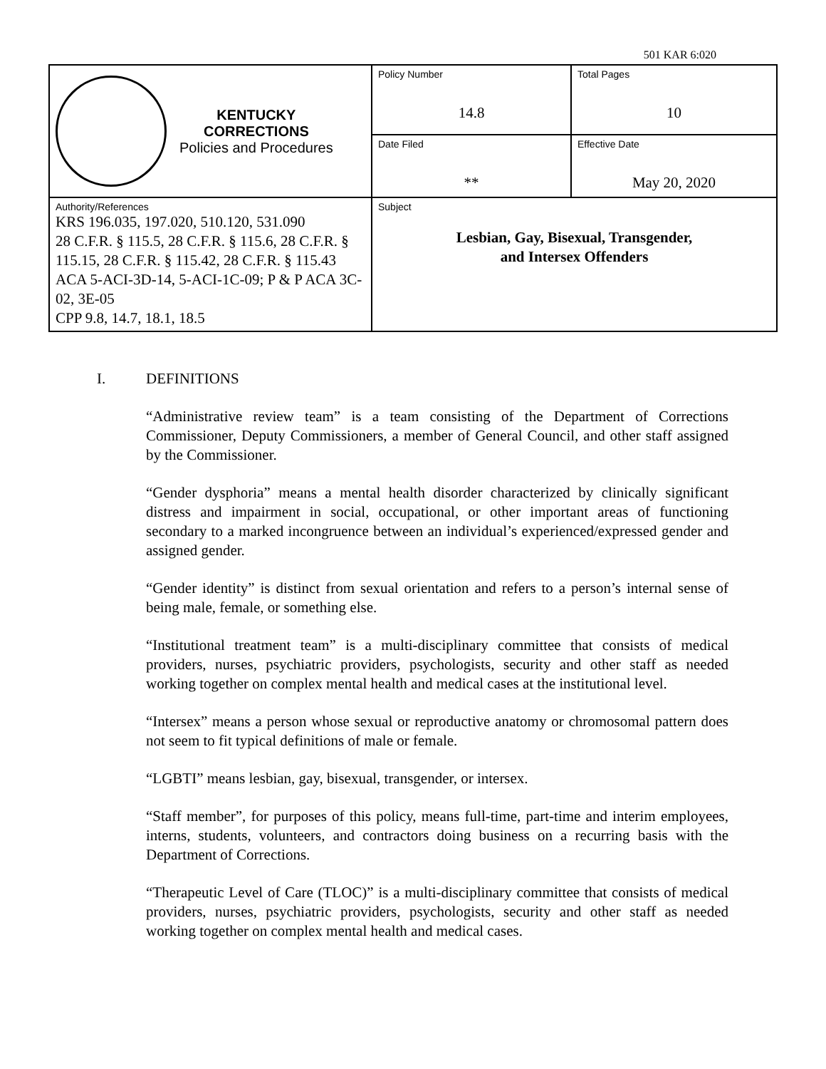501 KAR 6:020
| KENTUCKY CORRECTIONS Policies and Procedures | Policy Number 14.8 | Total Pages 10 |
| | Date Filed ** | Effective Date May 20, 2020 |
| Authority/References KRS 196.035, 197.020, 510.120, 531.090 28 C.F.R. § 115.5, 28 C.F.R. § 115.6, 28 C.F.R. § 115.15, 28 C.F.R. § 115.42, 28 C.F.R. § 115.43 ACA 5-ACI-3D-14, 5-ACI-1C-09; P & P ACA 3C-02, 3E-05 CPP 9.8, 14.7, 18.1, 18.5 | Subject Lesbian, Gay, Bisexual, Transgender, and Intersex Offenders | |
I. DEFINITIONS
“Administrative review team” is a team consisting of the Department of Corrections Commissioner, Deputy Commissioners, a member of General Council, and other staff assigned by the Commissioner.
“Gender dysphoria” means a mental health disorder characterized by clinically significant distress and impairment in social, occupational, or other important areas of functioning secondary to a marked incongruence between an individual’s experienced/expressed gender and assigned gender.
“Gender identity” is distinct from sexual orientation and refers to a person’s internal sense of being male, female, or something else.
“Institutional treatment team” is a multi-disciplinary committee that consists of medical providers, nurses, psychiatric providers, psychologists, security and other staff as needed working together on complex mental health and medical cases at the institutional level.
“Intersex” means a person whose sexual or reproductive anatomy or chromosomal pattern does not seem to fit typical definitions of male or female.
“LGBTI” means lesbian, gay, bisexual, transgender, or intersex.
“Staff member”, for purposes of this policy, means full-time, part-time and interim employees, interns, students, volunteers, and contractors doing business on a recurring basis with the Department of Corrections.
“Therapeutic Level of Care (TLOC)” is a multi-disciplinary committee that consists of medical providers, nurses, psychiatric providers, psychologists, security and other staff as needed working together on complex mental health and medical cases.